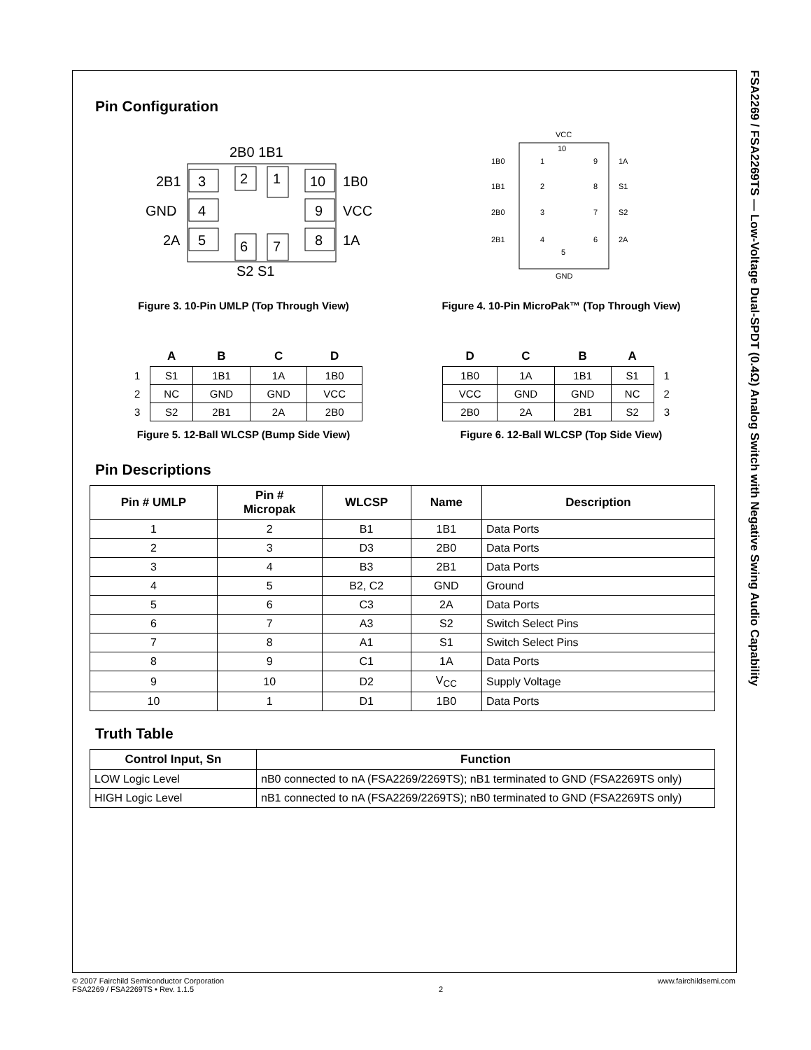FSA2269 / FSA2269TS — Low-Voltage Dual-SPDT (0.4Ω) Analog Switch with Negative Swing Audio Capability
Pin Configuration
2B0 1B1
3
2B1
4
GND
5
2A
2
1
10
1B0
9
VCC
8
1A
6
7
S2 S1
Figure 3. 10-Pin UMLP (Top Through View)
VCC
GND
1B0
1B1
2B0
2B1
1A
S1
S2
2A
1
2
3
4
9
8
7
6
10
5
Figure 4. 10-Pin MicroPak™ (Top Through View)
| | A | B | C | D |
| --- | --- | --- | --- | --- |
| 1 | S1 | 1B1 | 1A | 1B0 |
| 2 | NC | GND | GND | VCC |
| 3 | S2 | 2B1 | 2A | 2B0 |
Figure 5. 12-Ball WLCSP (Bump Side View)
| D | C | B | A | |
| --- | --- | --- | --- | --- |
| 1B0 | 1A | 1B1 | S1 | 1 |
| VCC | GND | GND | NC | 2 |
| 2B0 | 2A | 2B1 | S2 | 3 |
Figure 6. 12-Ball WLCSP (Top Side View)
Pin Descriptions
| Pin # UMLP | Pin # Micropak | WLCSP | Name | Description |
| --- | --- | --- | --- | --- |
| 1 | 2 | B1 | 1B1 | Data Ports |
| 2 | 3 | D3 | 2B0 | Data Ports |
| 3 | 4 | B3 | 2B1 | Data Ports |
| 4 | 5 | B2, C2 | GND | Ground |
| 5 | 6 | C3 | 2A | Data Ports |
| 6 | 7 | A3 | S2 | Switch Select Pins |
| 7 | 8 | A1 | S1 | Switch Select Pins |
| 8 | 9 | C1 | 1A | Data Ports |
| 9 | 10 | D2 | V<sub>CC</sub> | Supply Voltage |
| 10 | 1 | D1 | 1B0 | Data Ports |
Truth Table
| Control Input, Sn | Function |
| --- | --- |
| LOW Logic Level | nB0 connected to nA (FSA2269/2269TS); nB1 terminated to GND (FSA2269TS only) |
| HIGH Logic Level | nB1 connected to nA (FSA2269/2269TS); nB0 terminated to GND (FSA2269TS only) |
© 2007 Fairchild Semiconductor Corporation
FSA2269 / FSA2269TS • Rev. 1.1.5
2 www.fairchildsemi.com